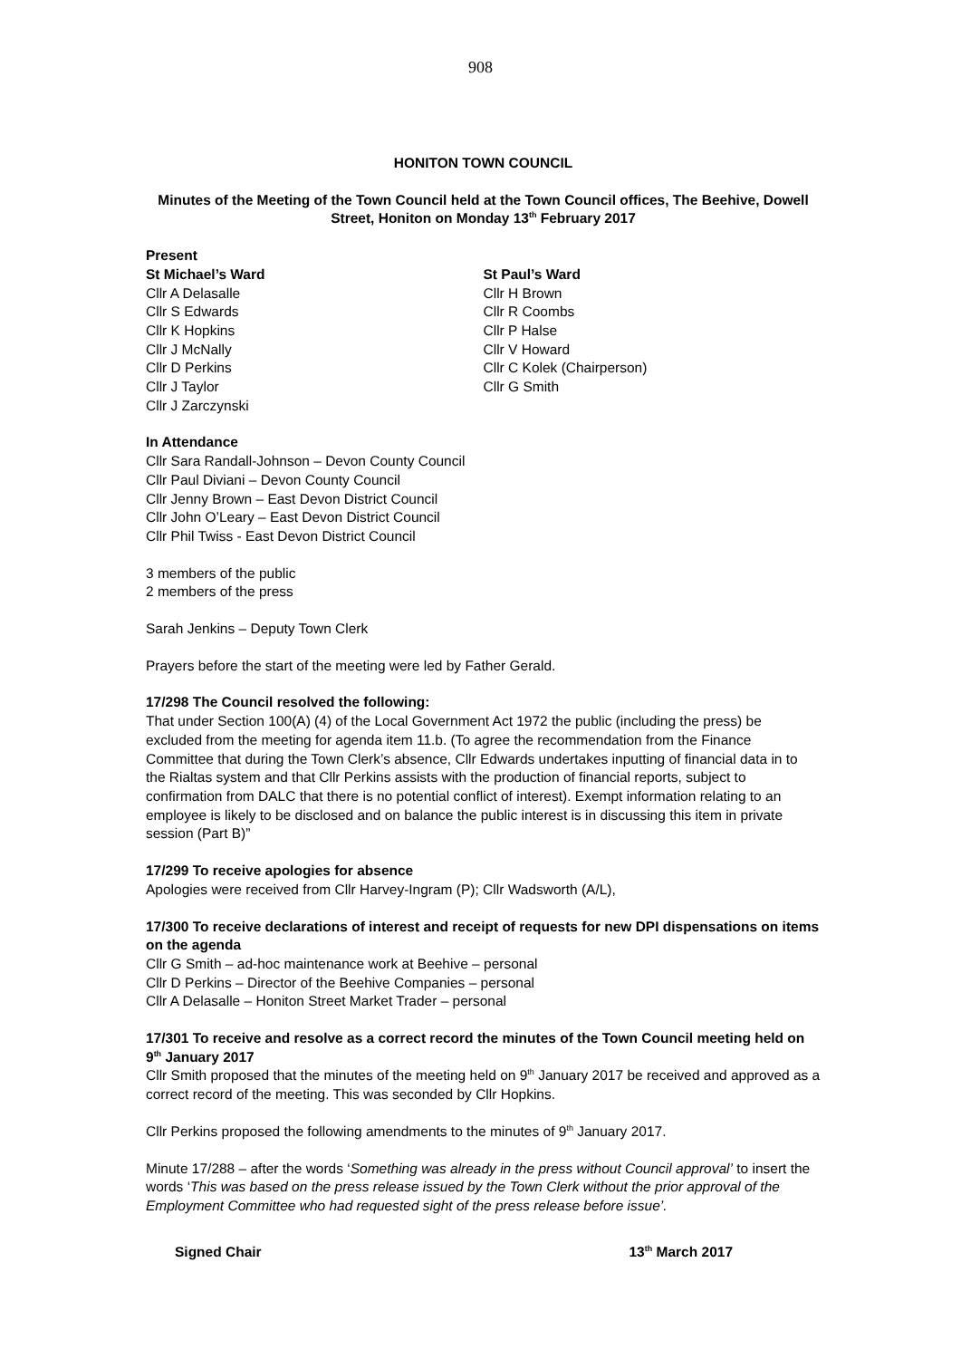908
HONITON TOWN COUNCIL
Minutes of the Meeting of the Town Council held at the Town Council offices, The Beehive, Dowell Street, Honiton on Monday 13<sup>th</sup> February 2017
Present
St Michael’s Ward
Cllr A Delasalle
Cllr S Edwards
Cllr K Hopkins
Cllr J McNally
Cllr D Perkins
Cllr J Taylor
Cllr J Zarczynski
St Paul’s Ward
Cllr H Brown
Cllr R Coombs
Cllr P Halse
Cllr V Howard
Cllr C Kolek (Chairperson)
Cllr G Smith
In Attendance
Cllr Sara Randall-Johnson – Devon County Council
Cllr Paul Diviani – Devon County Council
Cllr Jenny Brown – East Devon District Council
Cllr John O’Leary – East Devon District Council
Cllr Phil Twiss - East Devon District Council
3 members of the public
2 members of the press
Sarah Jenkins – Deputy Town Clerk
Prayers before the start of the meeting were led by Father Gerald.
17/298 The Council resolved the following:
That under Section 100(A) (4) of the Local Government Act 1972 the public (including the press) be excluded from the meeting for agenda item 11.b. (To agree the recommendation from the Finance Committee that during the Town Clerk’s absence, Cllr Edwards undertakes inputting of financial data in to the Rialtas system and that Cllr Perkins assists with the production of financial reports, subject to confirmation from DALC that there is no potential conflict of interest). Exempt information relating to an employee is likely to be disclosed and on balance the public interest is in discussing this item in private session (Part B)”
17/299 To receive apologies for absence
Apologies were received from Cllr Harvey-Ingram (P); Cllr Wadsworth (A/L),
17/300 To receive declarations of interest and receipt of requests for new DPI dispensations on items on the agenda
Cllr G Smith – ad-hoc maintenance work at Beehive – personal
Cllr D Perkins – Director of the Beehive Companies – personal
Cllr A Delasalle – Honiton Street Market Trader – personal
17/301 To receive and resolve as a correct record the minutes of the Town Council meeting held on 9<sup>th</sup> January 2017
Cllr Smith proposed that the minutes of the meeting held on 9<sup>th</sup> January 2017 be received and approved as a correct record of the meeting. This was seconded by Cllr Hopkins.
Cllr Perkins proposed the following amendments to the minutes of 9<sup>th</sup> January 2017.
Minute 17/288 – after the words ‘Something was already in the press without Council approval’ to insert the words ‘This was based on the press release issued by the Town Clerk without the prior approval of the Employment Committee who had requested sight of the press release before issue’.
Signed Chair 13<sup>th</sup> March 2017